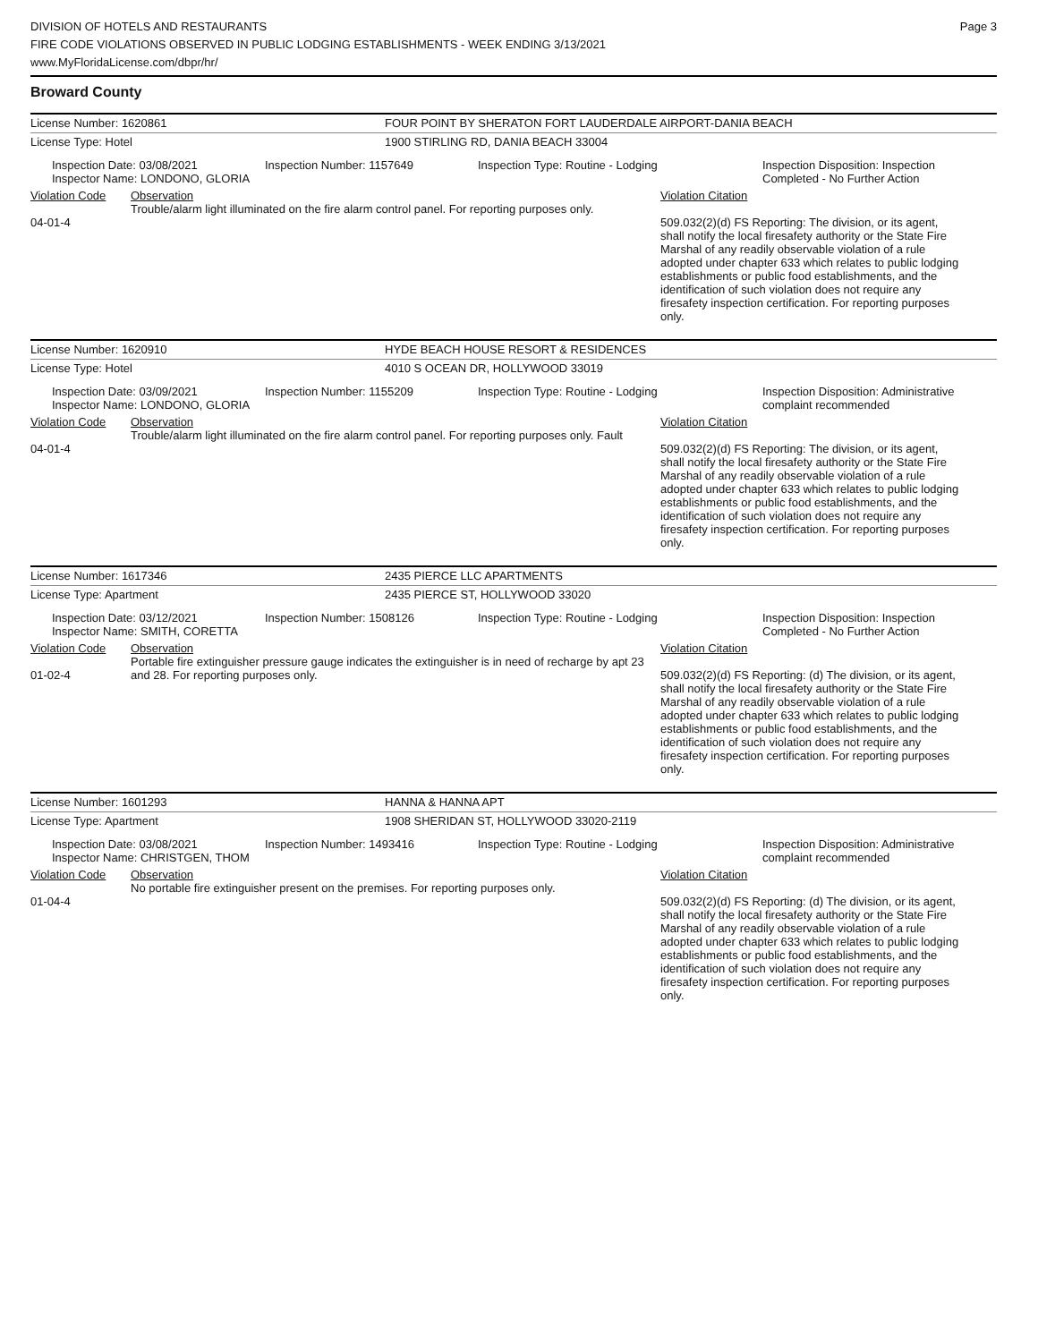DIVISION OF HOTELS AND RESTAURANTS
FIRE CODE VIOLATIONS OBSERVED IN PUBLIC LODGING ESTABLISHMENTS - WEEK ENDING 3/13/2021
www.MyFloridaLicense.com/dbpr/hr/
Page 3
Broward County
License Number: 1620861 FOUR POINT BY SHERATON FORT LAUDERDALE AIRPORT-DANIA BEACH
License Type: Hotel 1900 STIRLING RD, DANIA BEACH 33004
Inspection Date: 03/08/2021
Inspector Name: LONDONO, GLORIA
Inspection Number: 1157649 Inspection Type: Routine - Lodging Inspection Disposition: Inspection
Completed - No Further Action
Violation Code
04-01-4
Observation
Trouble/alarm light illuminated on the fire alarm control panel. For reporting purposes only.
Violation Citation
509.032(2)(d) FS Reporting: The division, or its agent, shall notify the local firesafety authority or the State Fire Marshal of any readily observable violation of a rule adopted under chapter 633 which relates to public lodging establishments or public food establishments, and the identification of such violation does not require any firesafety inspection certification. For reporting purposes only.
License Number: 1620910 HYDE BEACH HOUSE RESORT & RESIDENCES
License Type: Hotel 4010 S OCEAN DR, HOLLYWOOD 33019
Inspection Date: 03/09/2021
Inspector Name: LONDONO, GLORIA
Inspection Number: 1155209 Inspection Type: Routine - Lodging Inspection Disposition: Administrative
complaint recommended
Violation Code
04-01-4
Observation
Trouble/alarm light illuminated on the fire alarm control panel. For reporting purposes only. Fault
Violation Citation
509.032(2)(d) FS Reporting: The division, or its agent, shall notify the local firesafety authority or the State Fire Marshal of any readily observable violation of a rule adopted under chapter 633 which relates to public lodging establishments or public food establishments, and the identification of such violation does not require any firesafety inspection certification. For reporting purposes only.
License Number: 1617346 2435 PIERCE LLC APARTMENTS
License Type: Apartment 2435 PIERCE ST, HOLLYWOOD 33020
Inspection Date: 03/12/2021
Inspector Name: SMITH, CORETTA
Inspection Number: 1508126 Inspection Type: Routine - Lodging Inspection Disposition: Inspection
Completed - No Further Action
Violation Code
01-02-4
Observation
Portable fire extinguisher pressure gauge indicates the extinguisher is in need of recharge by apt 23 and 28. For reporting purposes only.
Violation Citation
509.032(2)(d) FS Reporting: (d) The division, or its agent, shall notify the local firesafety authority or the State Fire Marshal of any readily observable violation of a rule adopted under chapter 633 which relates to public lodging establishments or public food establishments, and the identification of such violation does not require any firesafety inspection certification. For reporting purposes only.
License Number: 1601293 HANNA & HANNA APT
License Type: Apartment 1908 SHERIDAN ST, HOLLYWOOD 33020-2119
Inspection Date: 03/08/2021
Inspector Name: CHRISTGEN, THOM
Inspection Number: 1493416 Inspection Type: Routine - Lodging Inspection Disposition: Administrative
complaint recommended
Violation Code
01-04-4
Observation
No portable fire extinguisher present on the premises. For reporting purposes only.
Violation Citation
509.032(2)(d) FS Reporting: (d) The division, or its agent, shall notify the local firesafety authority or the State Fire Marshal of any readily observable violation of a rule adopted under chapter 633 which relates to public lodging establishments or public food establishments, and the identification of such violation does not require any firesafety inspection certification. For reporting purposes only.